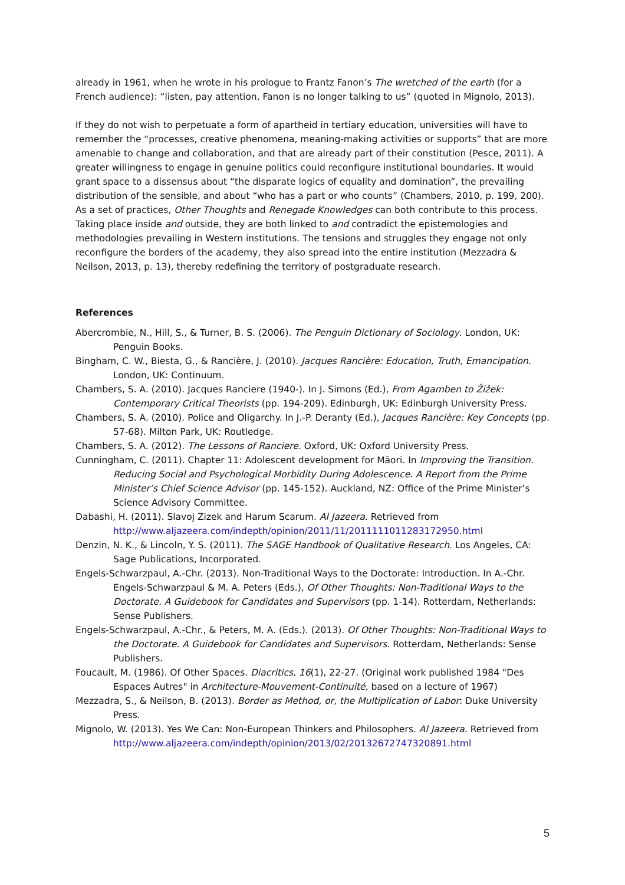already in 1961, when he wrote in his prologue to Frantz Fanon’s The wretched of the earth (for a French audience): “listen, pay attention, Fanon is no longer talking to us” (quoted in Mignolo, 2013).
If they do not wish to perpetuate a form of apartheid in tertiary education, universities will have to remember the “processes, creative phenomena, meaning-making activities or supports” that are more amenable to change and collaboration, and that are already part of their constitution (Pesce, 2011). A greater willingness to engage in genuine politics could reconfigure institutional boundaries. It would grant space to a dissensus about “the disparate logics of equality and domination”, the prevailing distribution of the sensible, and about “who has a part or who counts” (Chambers, 2010, p. 199, 200). As a set of practices, Other Thoughts and Renegade Knowledges can both contribute to this process. Taking place inside and outside, they are both linked to and contradict the epistemologies and methodologies prevailing in Western institutions. The tensions and struggles they engage not only reconfigure the borders of the academy, they also spread into the entire institution (Mezzadra & Neilson, 2013, p. 13), thereby redefining the territory of postgraduate research.
References
Abercrombie, N., Hill, S., & Turner, B. S. (2006). The Penguin Dictionary of Sociology. London, UK: Penguin Books.
Bingham, C. W., Biesta, G., & Rancière, J. (2010). Jacques Rancière: Education, Truth, Emancipation. London, UK: Continuum.
Chambers, S. A. (2010). Jacques Ranciere (1940-). In J. Simons (Ed.), From Agamben to Žižek: Contemporary Critical Theorists (pp. 194-209). Edinburgh, UK: Edinburgh University Press.
Chambers, S. A. (2010). Police and Oligarchy. In J.-P. Deranty (Ed.), Jacques Rancière: Key Concepts (pp. 57-68). Milton Park, UK: Routledge.
Chambers, S. A. (2012). The Lessons of Ranciere. Oxford, UK: Oxford University Press.
Cunningham, C. (2011). Chapter 11: Adolescent development for Māori. In Improving the Transition. Reducing Social and Psychological Morbidity During Adolescence. A Report from the Prime Minister’s Chief Science Advisor (pp. 145-152). Auckland, NZ: Office of the Prime Minister’s Science Advisory Committee.
Dabashi, H. (2011). Slavoj Zizek and Harum Scarum. Al Jazeera. Retrieved from http://www.aljazeera.com/indepth/opinion/2011/11/2011111011283172950.html
Denzin, N. K., & Lincoln, Y. S. (2011). The SAGE Handbook of Qualitative Research. Los Angeles, CA: Sage Publications, Incorporated.
Engels-Schwarzpaul, A.-Chr. (2013). Non-Traditional Ways to the Doctorate: Introduction. In A.-Chr. Engels-Schwarzpaul & M. A. Peters (Eds.), Of Other Thoughts: Non-Traditional Ways to the Doctorate. A Guidebook for Candidates and Supervisors (pp. 1-14). Rotterdam, Netherlands: Sense Publishers.
Engels-Schwarzpaul, A.-Chr., & Peters, M. A. (Eds.). (2013). Of Other Thoughts: Non-Traditional Ways to the Doctorate. A Guidebook for Candidates and Supervisors. Rotterdam, Netherlands: Sense Publishers.
Foucault, M. (1986). Of Other Spaces. Diacritics, 16(1), 22-27. (Original work published 1984 "Des Espaces Autres" in Architecture-Mouvement-Continuité, based on a lecture of 1967)
Mezzadra, S., & Neilson, B. (2013). Border as Method, or, the Multiplication of Labor: Duke University Press.
Mignolo, W. (2013). Yes We Can: Non-European Thinkers and Philosophers. Al Jazeera. Retrieved from http://www.aljazeera.com/indepth/opinion/2013/02/20132672747320891.html
5